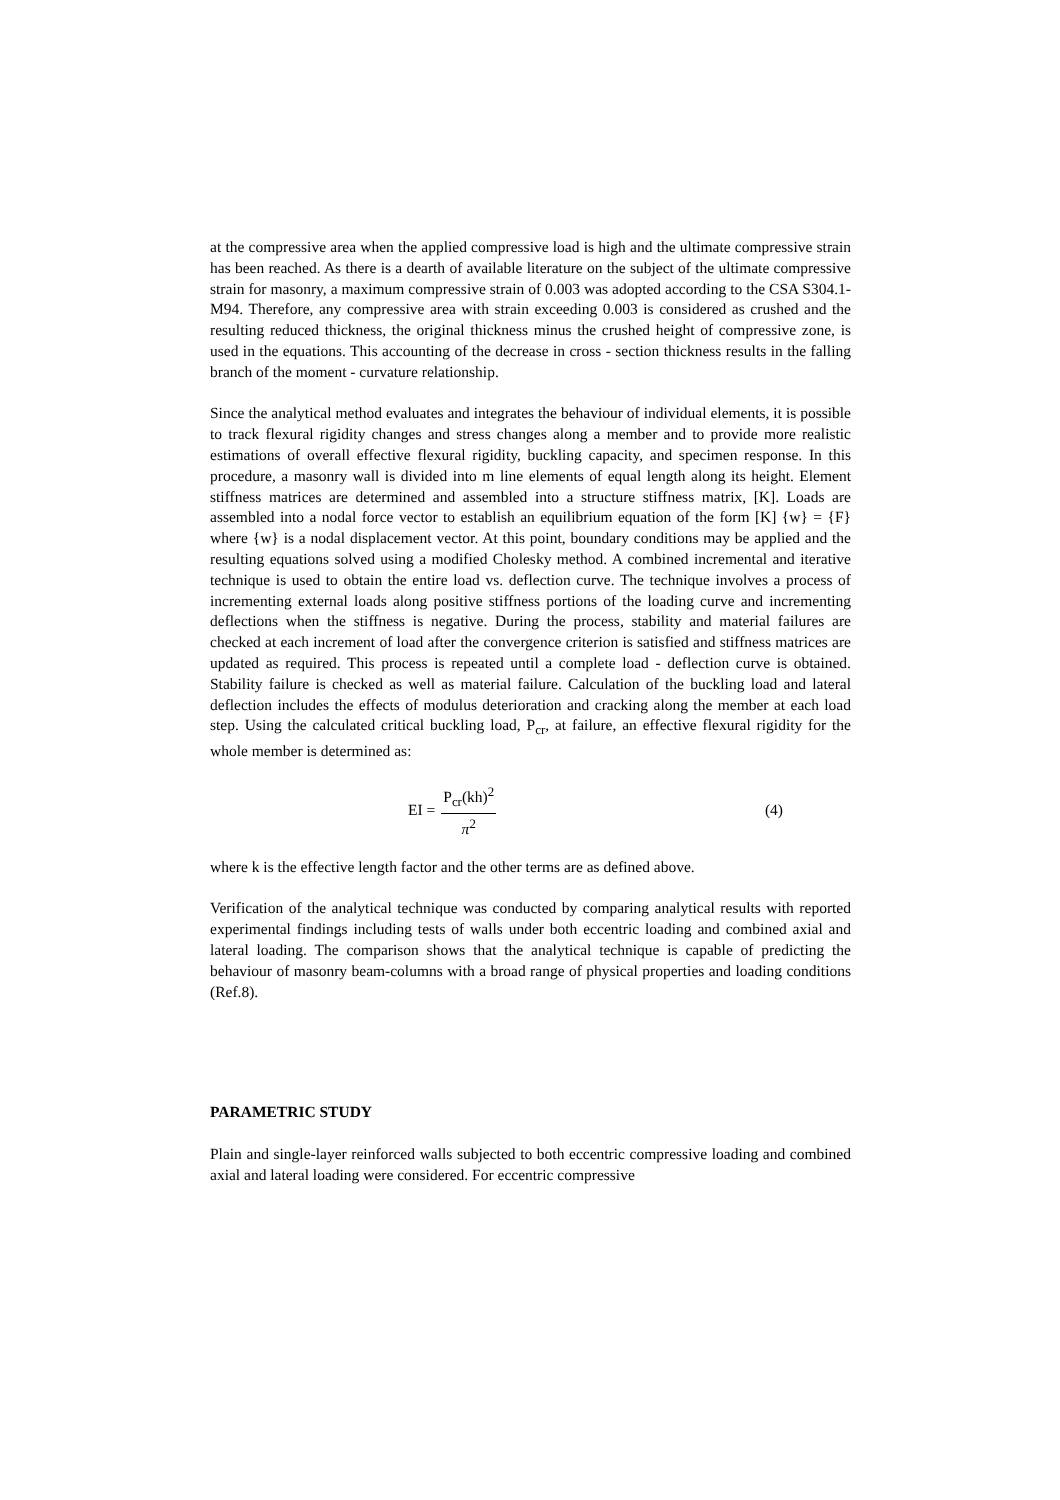at the compressive area when the applied compressive load is high and the ultimate compressive strain has been reached. As there is a dearth of available literature on the subject of the ultimate compressive strain for masonry, a maximum compressive strain of 0.003 was adopted according to the CSA S304.1-M94. Therefore, any compressive area with strain exceeding 0.003 is considered as crushed and the resulting reduced thickness, the original thickness minus the crushed height of compressive zone, is used in the equations. This accounting of the decrease in cross - section thickness results in the falling branch of the moment - curvature relationship.
Since the analytical method evaluates and integrates the behaviour of individual elements, it is possible to track flexural rigidity changes and stress changes along a member and to provide more realistic estimations of overall effective flexural rigidity, buckling capacity, and specimen response. In this procedure, a masonry wall is divided into m line elements of equal length along its height. Element stiffness matrices are determined and assembled into a structure stiffness matrix, [K]. Loads are assembled into a nodal force vector to establish an equilibrium equation of the form [K] {w} = {F} where {w} is a nodal displacement vector. At this point, boundary conditions may be applied and the resulting equations solved using a modified Cholesky method. A combined incremental and iterative technique is used to obtain the entire load vs. deflection curve. The technique involves a process of incrementing external loads along positive stiffness portions of the loading curve and incrementing deflections when the stiffness is negative. During the process, stability and material failures are checked at each increment of load after the convergence criterion is satisfied and stiffness matrices are updated as required. This process is repeated until a complete load - deflection curve is obtained. Stability failure is checked as well as material failure. Calculation of the buckling load and lateral deflection includes the effects of modulus deterioration and cracking along the member at each load step. Using the calculated critical buckling load, P<sub>cr</sub>, at failure, an effective flexural rigidity for the whole member is determined as:
EI = P<sub>cr</sub>(kh)<sup>2</sup> π<sup>2</sup> (4)
where k is the effective length factor and the other terms are as defined above.
Verification of the analytical technique was conducted by comparing analytical results with reported experimental findings including tests of walls under both eccentric loading and combined axial and lateral loading. The comparison shows that the analytical technique is capable of predicting the behaviour of masonry beam-columns with a broad range of physical properties and loading conditions (Ref.8).
PARAMETRIC STUDY
Plain and single-layer reinforced walls subjected to both eccentric compressive loading and combined axial and lateral loading were considered. For eccentric compressive